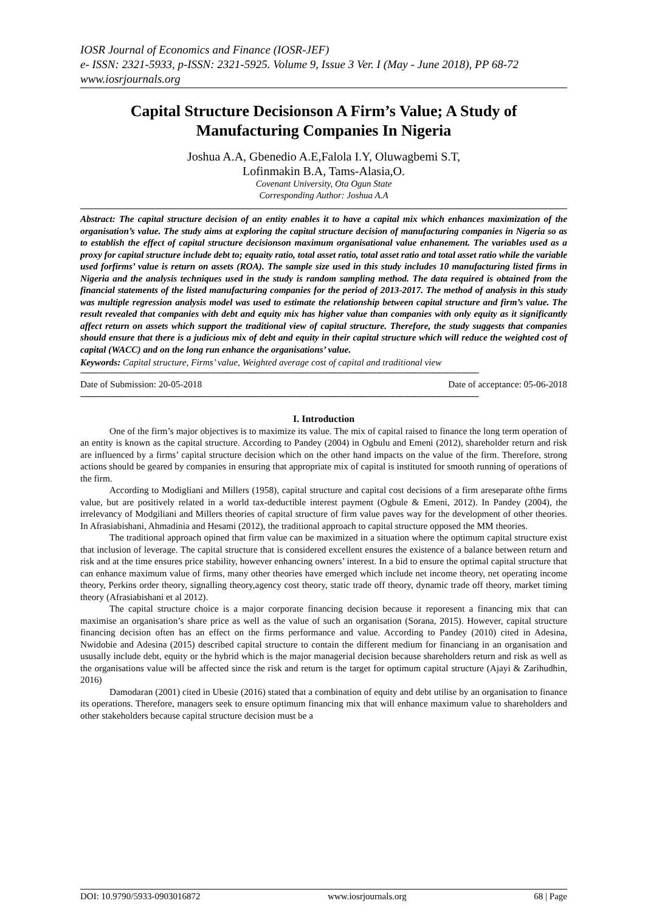IOSR Journal of Economics and Finance (IOSR-JEF)
e- ISSN: 2321-5933, p-ISSN: 2321-5925. Volume 9, Issue 3 Ver. I (May - June 2018), PP 68-72
www.iosrjournals.org
Capital Structure Decisionson A Firm’s Value; A Study of Manufacturing Companies In Nigeria
Joshua A.A, Gbenedio A.E,Falola I.Y, Oluwagbemi S.T,
Lofinmakin B.A, Tams-Alasia,O.
Covenant University, Ota Ogun State
Corresponding Author: Joshua A.A
Abstract: The capital structure decision of an entity enables it to have a capital mix which enhances maximization of the organisation’s value. The study aims at exploring the capital structure decision of manufacturing companies in Nigeria so as to establish the effect of capital structure decisionson maximum organisational value enhanement. The variables used as a proxy for capital structure include debt to; equaity ratio, total asset ratio, total asset ratio and total asset ratio while the variable used forfirms’ value is return on assets (ROA). The sample size used in this study includes 10 manufacturing listed firms in Nigeria and the analysis techniques used in the study is random sampling method. The data required is obtained from the financial statements of the listed manufacturing companies for the period of 2013-2017. The method of analysis in this study was multiple regression analysis model was used to estimate the relationship between capital structure and firm’s value. The result revealed that companies with debt and equity mix has higher value than companies with only equity as it significantly affect return on assets which support the traditional view of capital structure. Therefore, the study suggests that companies should ensure that there is a judicious mix of debt and equity in their capital structure which will reduce the weighted cost of capital (WACC) and on the long run enhance the organisations’ value.
Keywords: Capital structure, Firms’ value, Weighted average cost of capital and traditional view
----------------------------------------------------------------------------------------------------------------------------------------------------------------
Date of Submission: 20-05-2018 Date of acceptance: 05-06-2018
----------------------------------------------------------------------------------------------------------------------------------------------------------------
I. Introduction
One of the firm’s major objectives is to maximize its value. The mix of capital raised to finance the long term operation of an entity is known as the capital structure. According to Pandey (2004) in Ogbulu and Emeni (2012), shareholder return and risk are influenced by a firms’ capital structure decision which on the other hand impacts on the value of the firm. Therefore, strong actions should be geared by companies in ensuring that appropriate mix of capital is instituted for smooth running of operations of the firm.
According to Modigliani and Millers (1958), capital structure and capital cost decisions of a firm areseparate ofthe firms value, but are positively related in a world tax-deductible interest payment (Ogbule & Emeni, 2012). In Pandey (2004), the irrelevancy of Modgiliani and Millers theories of capital structure of firm value paves way for the development of other theories. In Afrasiabishani, Ahmadinia and Hesami (2012), the traditional approach to capital structure opposed the MM theories.
The traditional approach opined that firm value can be maximized in a situation where the optimum capital structure exist that inclusion of leverage. The capital structure that is considered excellent ensures the existence of a balance between return and risk and at the time ensures price stability, however enhancing owners’ interest. In a bid to ensure the optimal capital structure that can enhance maximum value of firms, many other theories have emerged which include net income theory, net operating income theory, Perkins order theory, signalling theory,agency cost theory, static trade off theory, dynamic trade off theory, market timing theory (Afrasiabishani et al 2012).
The capital structure choice is a major corporate financing decision because it reporesent a financing mix that can maximise an organisation’s share price as well as the value of such an organisation (Sorana, 2015). However, capital structure financing decision often has an effect on the firms performance and value. According to Pandey (2010) cited in Adesina, Nwidobie and Adesina (2015) described capital structure to contain the different medium for financiang in an organisation and ususally include debt, equity or the hybrid which is the major managerial decision because shareholders return and risk as well as the organisations value will be affected since the risk and return is the target for optimum capital structure (Ajayi & Zarihudhin, 2016)
Damodaran (2001) cited in Ubesie (2016) stated that a combination of equity and debt utilise by an organisation to finance its operations. Therefore, managers seek to ensure optimum financing mix that will enhance maximum value to shareholders and other stakeholders because capital structure decision must be a
DOI: 10.9790/5933-0903016872 www.iosrjournals.org 68 | Page